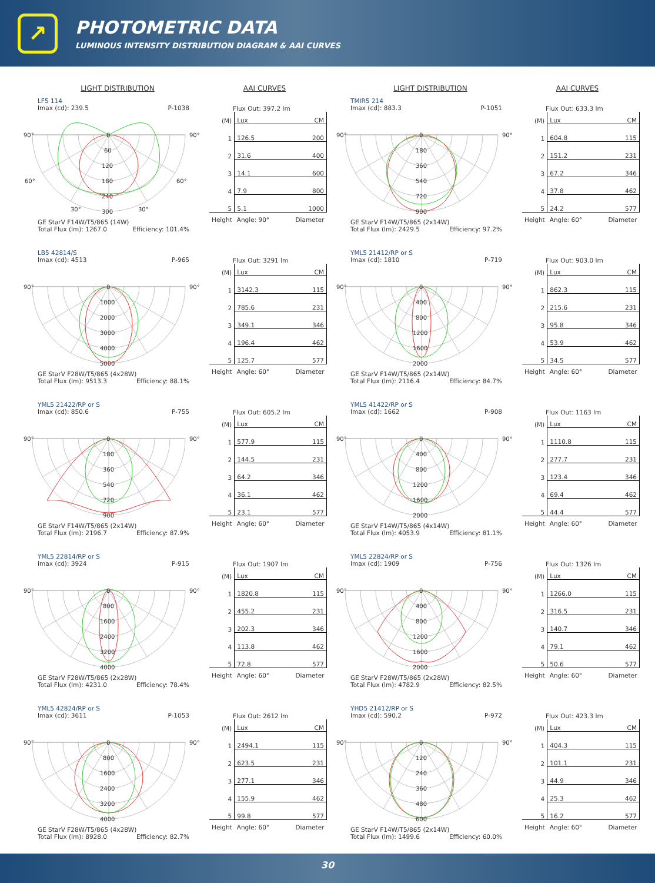↗
PHOTOMETRIC DATA
LUMINOUS INTENSITY DISTRIBUTION DIAGRAM & AAI CURVES
LIGHT DISTRIBUTION AAI CURVES
LF5 114
Imax (cd): 239.5 P-1038
0
60
120
180
240
300
90°
90°
60°
60°
30°
30°
GE StarV F14W/T5/865 (14W)
Total Flux (lm): 1267.0 Efficiency: 101.4%
Flux Out: 397.2 lm
| (M) | Lux | | CM |
| 1 | 126.5 | | 200 |
| 2 | 31.6 | | 400 |
| 3 | 14.1 | | 600 |
| 4 | 7.9 | | 800 |
| 5 | 5.1 | | 1000 |
| Height | Angle: 90° | | Diameter |
LB5 42814/S
Imax (cd): 4513 P-965
0
1000
2000
3000
4000
5000
90°
90°
GE StarV F28W/T5/865 (4x28W)
Total Flux (lm): 9513.3 Efficiency: 88.1%
Flux Out: 3291 lm
| (M) | Lux | | CM |
| 1 | 3142.3 | | 115 |
| 2 | 785.6 | | 231 |
| 3 | 349.1 | | 346 |
| 4 | 196.4 | | 462 |
| 5 | 125.7 | | 577 |
| Height | Angle: 60° | | Diameter |
YML5 21422/RP or S
Imax (cd): 850.6 P-755
0
180
360
540
720
900
90°
90°
GE StarV F14W/T5/865 (2x14W)
Total Flux (lm): 2196.7 Efficiency: 87.9%
Flux Out: 605.2 lm
| (M) | Lux | | CM |
| 1 | 577.9 | | 115 |
| 2 | 144.5 | | 231 |
| 3 | 64.2 | | 346 |
| 4 | 36.1 | | 462 |
| 5 | 23.1 | | 577 |
| Height | Angle: 60° | | Diameter |
YML5 22814/RP or S
Imax (cd): 3924 P-915
0
800
1600
2400
3200
4000
90°
90°
GE StarV F28W/T5/865 (2x28W)
Total Flux (lm): 4231.0 Efficiency: 78.4%
Flux Out: 1907 lm
| (M) | Lux | | CM |
| 1 | 1820.8 | | 115 |
| 2 | 455.2 | | 231 |
| 3 | 202.3 | | 346 |
| 4 | 113.8 | | 462 |
| 5 | 72.8 | | 577 |
| Height | Angle: 60° | | Diameter |
YML5 42824/RP or S
Imax (cd): 3611 P-1053
0
800
1600
2400
3200
4000
90°
90°
GE StarV F28W/T5/865 (4x28W)
Total Flux (lm): 8928.0 Efficiency: 82.7%
Flux Out: 2612 lm
| (M) | Lux | | CM |
| 1 | 2494.1 | | 115 |
| 2 | 623.5 | | 231 |
| 3 | 277.1 | | 346 |
| 4 | 155.9 | | 462 |
| 5 | 99.8 | | 577 |
| Height | Angle: 60° | | Diameter |
LIGHT DISTRIBUTION AAI CURVES
TMIR5 214
Imax (cd): 883.3 P-1051
0
180
360
540
720
900
90°
90°
GE StarV F14W/T5/865 (2x14W)
Total Flux (lm): 2429.5 Efficiency: 97.2%
Flux Out: 633.3 lm
| (M) | Lux | | CM |
| 1 | 604.8 | | 115 |
| 2 | 151.2 | | 231 |
| 3 | 67.2 | | 346 |
| 4 | 37.8 | | 462 |
| 5 | 24.2 | | 577 |
| Height | Angle: 60° | | Diameter |
YML5 21412/RP or S
Imax (cd): 1810 P-719
0
400
800
1200
1600
2000
90°
90°
GE StarV F14W/T5/865 (2x14W)
Total Flux (lm): 2116.4 Efficiency: 84.7%
Flux Out: 903.0 lm
| (M) | Lux | | CM |
| 1 | 862.3 | | 115 |
| 2 | 215.6 | | 231 |
| 3 | 95.8 | | 346 |
| 4 | 53.9 | | 462 |
| 5 | 34.5 | | 577 |
| Height | Angle: 60° | | Diameter |
YML5 41422/RP or S
Imax (cd): 1662 P-908
0
400
800
1200
1600
2000
90°
90°
GE StarV F14W/T5/865 (4x14W)
Total Flux (lm): 4053.9 Efficiency: 81.1%
Flux Out: 1163 lm
| (M) | Lux | | CM |
| 1 | 1110.8 | | 115 |
| 2 | 277.7 | | 231 |
| 3 | 123.4 | | 346 |
| 4 | 69.4 | | 462 |
| 5 | 44.4 | | 577 |
| Height | Angle: 60° | | Diameter |
YML5 22824/RP or S
Imax (cd): 1909 P-756
0
400
800
1200
1600
2000
90°
90°
GE StarV F28W/T5/865 (2x28W)
Total Flux (lm): 4782.9 Efficiency: 82.5%
Flux Out: 1326 lm
| (M) | Lux | | CM |
| 1 | 1266.0 | | 115 |
| 2 | 316.5 | | 231 |
| 3 | 140.7 | | 346 |
| 4 | 79.1 | | 462 |
| 5 | 50.6 | | 577 |
| Height | Angle: 60° | | Diameter |
YHD5 21412/RP or S
Imax (cd): 590.2 P-972
0
120
240
360
480
600
90°
90°
GE StarV F14W/T5/865 (2x14W)
Total Flux (lm): 1499.6 Efficiency: 60.0%
Flux Out: 423.3 lm
| (M) | Lux | | CM |
| 1 | 404.3 | | 115 |
| 2 | 101.1 | | 231 |
| 3 | 44.9 | | 346 |
| 4 | 25.3 | | 462 |
| 5 | 16.2 | | 577 |
| Height | Angle: 60° | | Diameter |
30